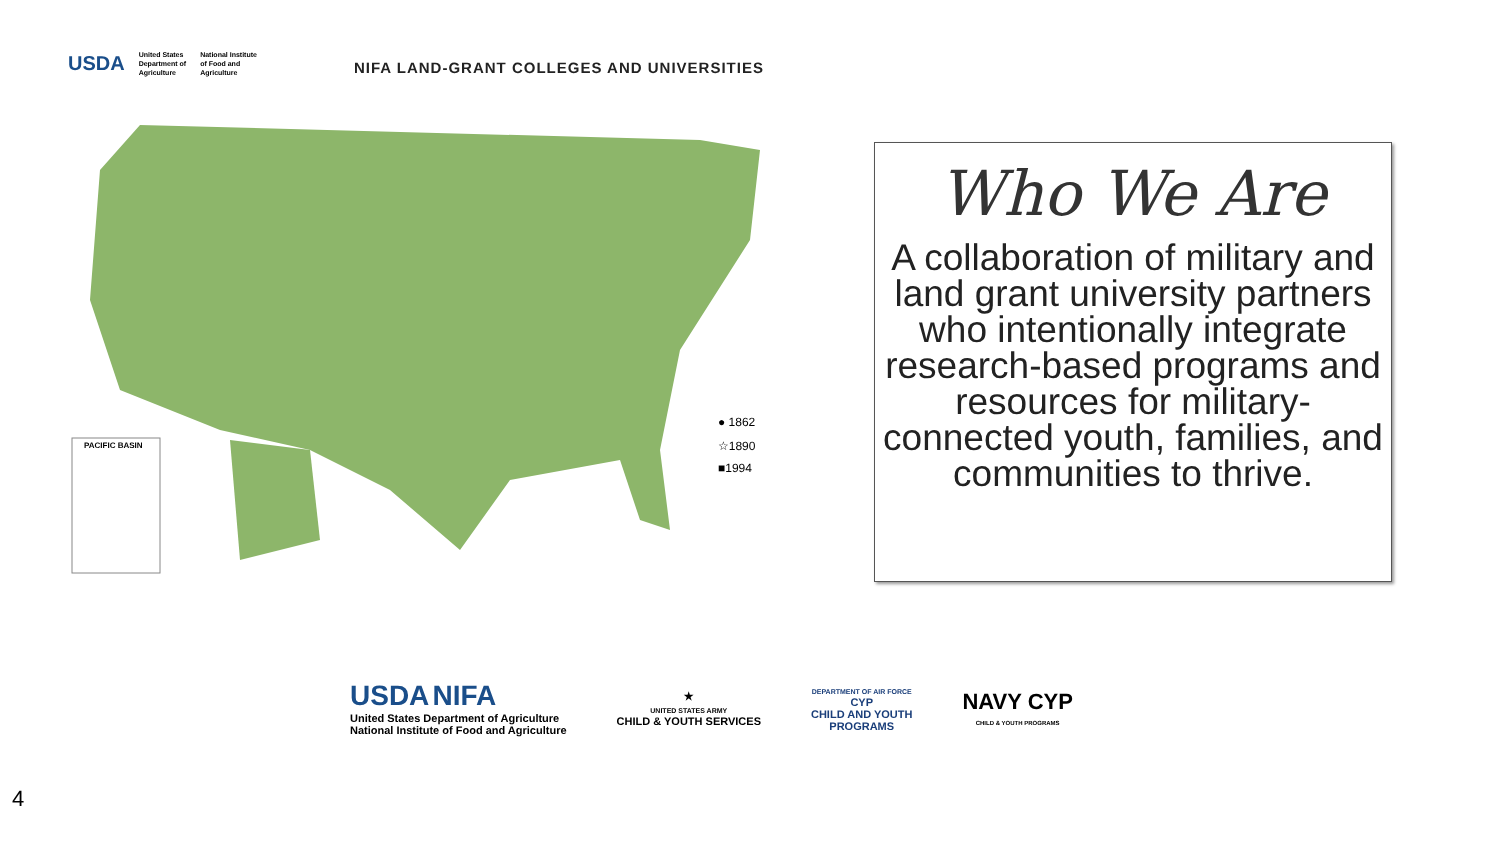USDA United States
Department of
Agriculture National Institute
of Food and
Agriculture
NIFA LAND-GRANT COLLEGES AND UNIVERSITIES
PACIFIC BASIN
● 1862
☆1890
■1994
Who We Are
A collaboration of military and land grant university partners who intentionally integrate research-based programs and resources for military-connected youth, families, and communities to thrive.
USDA NIFA
United States Department of Agriculture
National Institute of Food and Agriculture
★
UNITED STATES ARMY
CHILD & YOUTH SERVICES
DEPARTMENT OF AIR FORCE
CYP
CHILD AND YOUTH
PROGRAMS
NAVY CYP
CHILD & YOUTH PROGRAMS
4